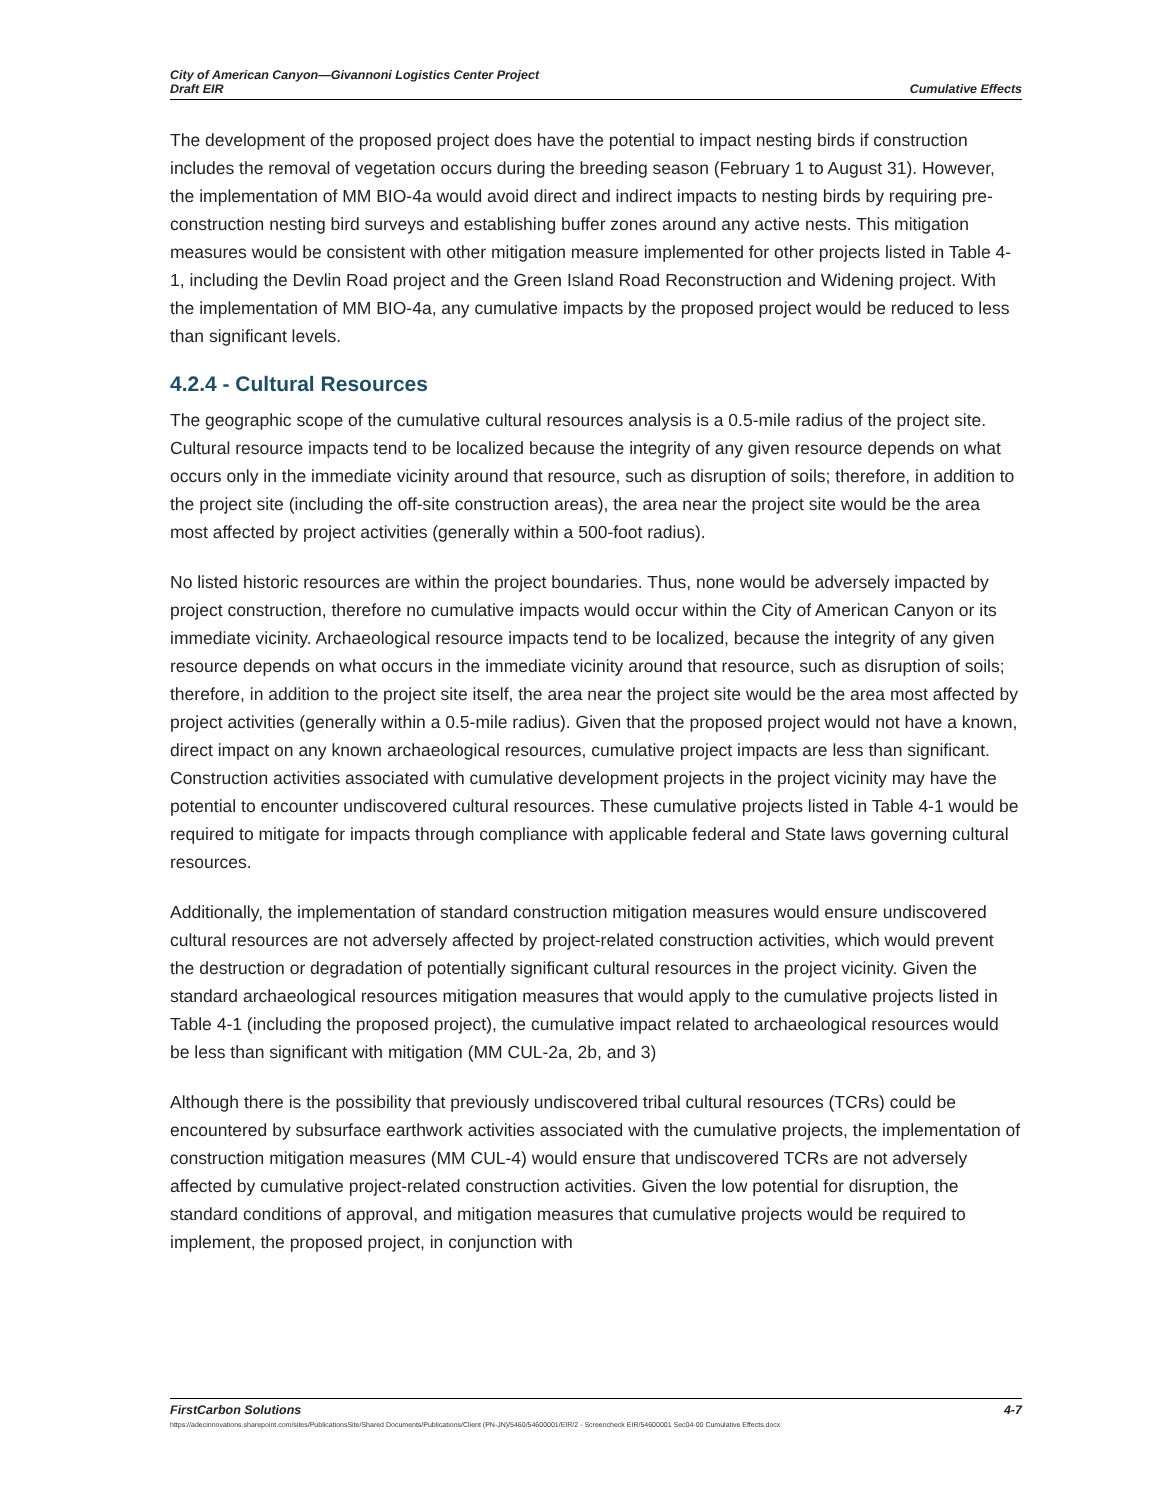City of American Canyon—Givannoni Logistics Center Project
Draft EIR
Cumulative Effects
The development of the proposed project does have the potential to impact nesting birds if construction includes the removal of vegetation occurs during the breeding season (February 1 to August 31). However, the implementation of MM BIO-4a would avoid direct and indirect impacts to nesting birds by requiring pre-construction nesting bird surveys and establishing buffer zones around any active nests. This mitigation measures would be consistent with other mitigation measure implemented for other projects listed in Table 4-1, including the Devlin Road project and the Green Island Road Reconstruction and Widening project. With the implementation of MM BIO-4a, any cumulative impacts by the proposed project would be reduced to less than significant levels.
4.2.4 - Cultural Resources
The geographic scope of the cumulative cultural resources analysis is a 0.5-mile radius of the project site. Cultural resource impacts tend to be localized because the integrity of any given resource depends on what occurs only in the immediate vicinity around that resource, such as disruption of soils; therefore, in addition to the project site (including the off-site construction areas), the area near the project site would be the area most affected by project activities (generally within a 500-foot radius).
No listed historic resources are within the project boundaries. Thus, none would be adversely impacted by project construction, therefore no cumulative impacts would occur within the City of American Canyon or its immediate vicinity. Archaeological resource impacts tend to be localized, because the integrity of any given resource depends on what occurs in the immediate vicinity around that resource, such as disruption of soils; therefore, in addition to the project site itself, the area near the project site would be the area most affected by project activities (generally within a 0.5-mile radius). Given that the proposed project would not have a known, direct impact on any known archaeological resources, cumulative project impacts are less than significant. Construction activities associated with cumulative development projects in the project vicinity may have the potential to encounter undiscovered cultural resources. These cumulative projects listed in Table 4-1 would be required to mitigate for impacts through compliance with applicable federal and State laws governing cultural resources.
Additionally, the implementation of standard construction mitigation measures would ensure undiscovered cultural resources are not adversely affected by project-related construction activities, which would prevent the destruction or degradation of potentially significant cultural resources in the project vicinity. Given the standard archaeological resources mitigation measures that would apply to the cumulative projects listed in Table 4-1 (including the proposed project), the cumulative impact related to archaeological resources would be less than significant with mitigation (MM CUL-2a, 2b, and 3)
Although there is the possibility that previously undiscovered tribal cultural resources (TCRs) could be encountered by subsurface earthwork activities associated with the cumulative projects, the implementation of construction mitigation measures (MM CUL-4) would ensure that undiscovered TCRs are not adversely affected by cumulative project-related construction activities. Given the low potential for disruption, the standard conditions of approval, and mitigation measures that cumulative projects would be required to implement, the proposed project, in conjunction with
FirstCarbon Solutions 4-7
https://adecinnovations.sharepoint.com/sites/PublicationsSite/Shared Documents/Publications/Client (PN-JN)/5460/54600001/EIR/2 - Screencheck EIR/54600001 Sec04-00 Cumulative Effects.docx